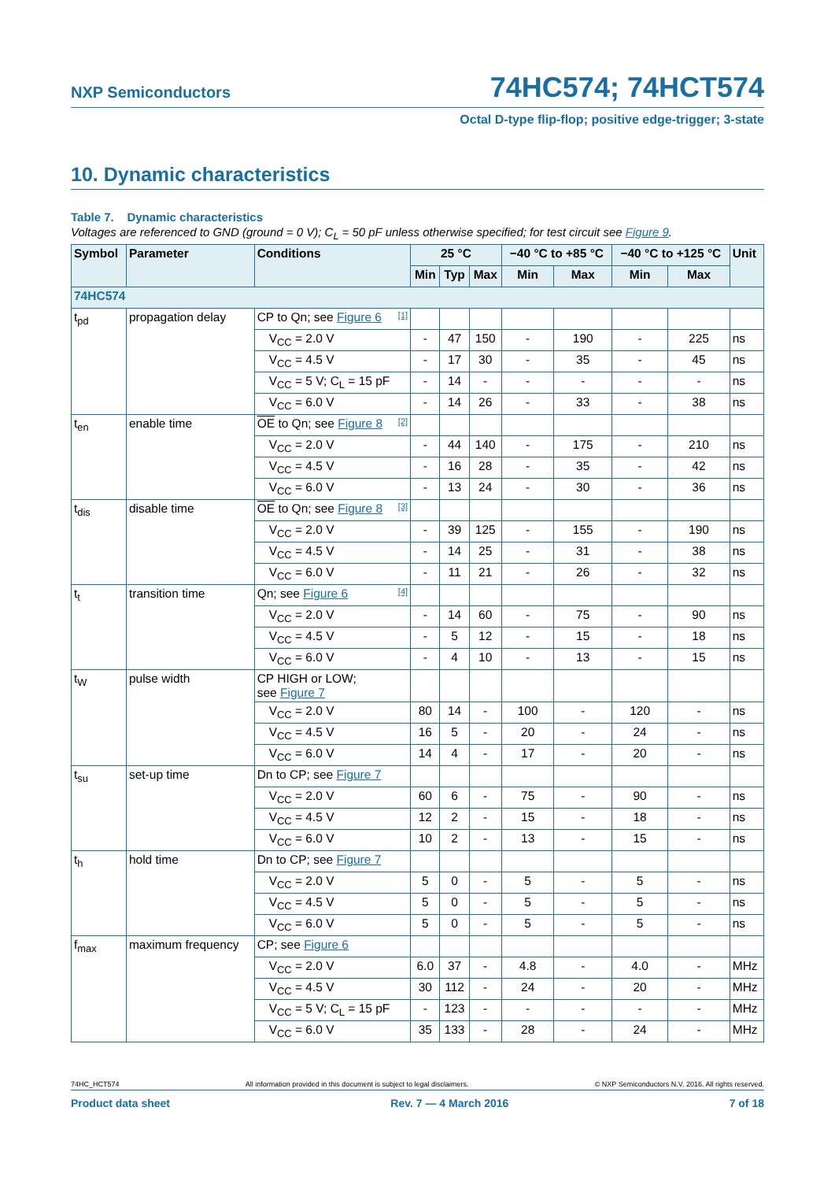NXP Semiconductors
74HC574; 74HCT574
Octal D-type flip-flop; positive edge-trigger; 3-state
10. Dynamic characteristics
Table 7. Dynamic characteristics
Voltages are referenced to GND (ground = 0 V); C<sub>L</sub> = 50 pF unless otherwise specified; for test circuit see Figure 9.
| Symbol | Parameter | Conditions | 25 °C | | | −40 °C to +85 °C | | −40 °C to +125 °C | | Unit |
| --- | --- | --- | --- | --- | --- | --- | --- | --- | --- | --- |
| | | | Min | Typ | Max | Min | Max | Min | Max | |
| 74HC574 | | | | | | | | | | |
| t<sub>pd</sub> | propagation delay | CP to Qn; see Figure 6 [1] | | | | | | | | |
| | | V<sub>CC</sub> = 2.0 V | - | 47 | 150 | - | 190 | - | 225 | ns |
| | | V<sub>CC</sub> = 4.5 V | - | 17 | 30 | - | 35 | - | 45 | ns |
| | | V<sub>CC</sub> = 5 V; C<sub>L</sub> = 15 pF | - | 14 | - | - | - | - | - | ns |
| | | V<sub>CC</sub> = 6.0 V | - | 14 | 26 | - | 33 | - | 38 | ns |
| t<sub>en</sub> | enable time | OE to Qn; see Figure 8 [2] | | | | | | | | |
| | | V<sub>CC</sub> = 2.0 V | - | 44 | 140 | - | 175 | - | 210 | ns |
| | | V<sub>CC</sub> = 4.5 V | - | 16 | 28 | - | 35 | - | 42 | ns |
| | | V<sub>CC</sub> = 6.0 V | - | 13 | 24 | - | 30 | - | 36 | ns |
| t<sub>dis</sub> | disable time | OE to Qn; see Figure 8 [3] | | | | | | | | |
| | | V<sub>CC</sub> = 2.0 V | - | 39 | 125 | - | 155 | - | 190 | ns |
| | | V<sub>CC</sub> = 4.5 V | - | 14 | 25 | - | 31 | - | 38 | ns |
| | | V<sub>CC</sub> = 6.0 V | - | 11 | 21 | - | 26 | - | 32 | ns |
| t<sub>t</sub> | transition time | Qn; see Figure 6 [4] | | | | | | | | |
| | | V<sub>CC</sub> = 2.0 V | - | 14 | 60 | - | 75 | - | 90 | ns |
| | | V<sub>CC</sub> = 4.5 V | - | 5 | 12 | - | 15 | - | 18 | ns |
| | | V<sub>CC</sub> = 6.0 V | - | 4 | 10 | - | 13 | - | 15 | ns |
| t<sub>W</sub> | pulse width | CP HIGH or LOW; see Figure 7 | | | | | | | | |
| | | V<sub>CC</sub> = 2.0 V | 80 | 14 | - | 100 | - | 120 | - | ns |
| | | V<sub>CC</sub> = 4.5 V | 16 | 5 | - | 20 | - | 24 | - | ns |
| | | V<sub>CC</sub> = 6.0 V | 14 | 4 | - | 17 | - | 20 | - | ns |
| t<sub>su</sub> | set-up time | Dn to CP; see Figure 7 | | | | | | | | |
| | | V<sub>CC</sub> = 2.0 V | 60 | 6 | - | 75 | - | 90 | - | ns |
| | | V<sub>CC</sub> = 4.5 V | 12 | 2 | - | 15 | - | 18 | - | ns |
| | | V<sub>CC</sub> = 6.0 V | 10 | 2 | - | 13 | - | 15 | - | ns |
| t<sub>h</sub> | hold time | Dn to CP; see Figure 7 | | | | | | | | |
| | | V<sub>CC</sub> = 2.0 V | 5 | 0 | - | 5 | - | 5 | - | ns |
| | | V<sub>CC</sub> = 4.5 V | 5 | 0 | - | 5 | - | 5 | - | ns |
| | | V<sub>CC</sub> = 6.0 V | 5 | 0 | - | 5 | - | 5 | - | ns |
| f<sub>max</sub> | maximum frequency | CP; see Figure 6 | | | | | | | | |
| | | V<sub>CC</sub> = 2.0 V | 6.0 | 37 | - | 4.8 | - | 4.0 | - | MHz |
| | | V<sub>CC</sub> = 4.5 V | 30 | 112 | - | 24 | - | 20 | - | MHz |
| | | V<sub>CC</sub> = 5 V; C<sub>L</sub> = 15 pF | - | 123 | - | - | - | - | - | MHz |
| | | V<sub>CC</sub> = 6.0 V | 35 | 133 | - | 28 | - | 24 | - | MHz |
74HC_HCT574 All information provided in this document is subject to legal disclaimers. © NXP Semiconductors N.V. 2016. All rights reserved.
Product data sheet Rev. 7 — 4 March 2016 7 of 18